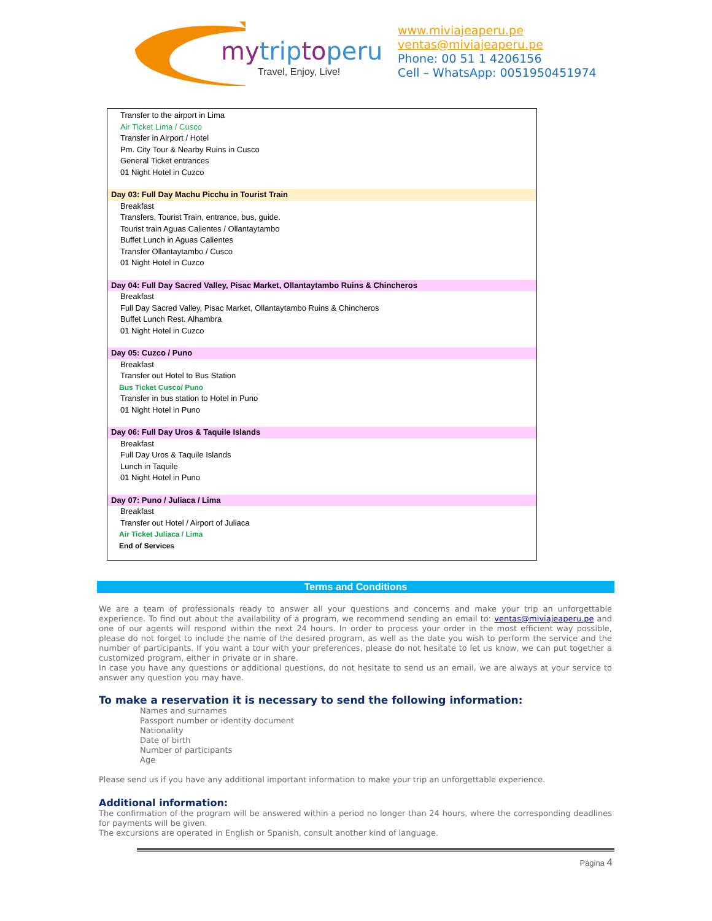mytriptoperu
Travel, Enjoy, Live!
www.miviajeaperu.pe
ventas@miviajeaperu.pe
Phone: 00 51 1 4206156
Cell – WhatsApp: 0051950451974
Transfer to the airport in Lima
Air Ticket Lima / Cusco
Transfer in Airport / Hotel
Pm. City Tour & Nearby Ruins in Cusco
General Ticket entrances
01 Night Hotel in Cuzco
Day 03: Full Day Machu Picchu in Tourist Train
Breakfast
Transfers, Tourist Train, entrance, bus, guide.
Tourist train Aguas Calientes / Ollantaytambo
Buffet Lunch in Aguas Calientes
Transfer Ollantaytambo / Cusco
01 Night Hotel in Cuzco
Day 04: Full Day Sacred Valley, Pisac Market, Ollantaytambo Ruins & Chincheros
Breakfast
Full Day Sacred Valley, Pisac Market, Ollantaytambo Ruins & Chincheros
Buffet Lunch Rest. Alhambra
01 Night Hotel in Cuzco
Day 05: Cuzco / Puno
Breakfast
Transfer out Hotel to Bus Station
Bus Ticket Cusco/ Puno
Transfer in bus station to Hotel in Puno
01 Night Hotel in Puno
Day 06: Full Day Uros & Taquile Islands
Breakfast
Full Day Uros & Taquile Islands
Lunch in Taquile
01 Night Hotel in Puno
Day 07: Puno / Juliaca / Lima
Breakfast
Transfer out Hotel / Airport of Juliaca
Air Ticket Juliaca / Lima
End of Services
Terms and Conditions
We are a team of professionals ready to answer all your questions and concerns and make your trip an unforgettable experience. To find out about the availability of a program, we recommend sending an email to: ventas@miviajeaperu.pe and one of our agents will respond within the next 24 hours. In order to process your order in the most efficient way possible, please do not forget to include the name of the desired program, as well as the date you wish to perform the service and the number of participants. If you want a tour with your preferences, please do not hesitate to let us know, we can put together a customized program, either in private or in share.
In case you have any questions or additional questions, do not hesitate to send us an email, we are always at your service to answer any question you may have.
To make a reservation it is necessary to send the following information:
Names and surnames
Passport number or identity document
Nationality
Date of birth
Number of participants
Age
Please send us if you have any additional important information to make your trip an unforgettable experience.
Additional information:
The confirmation of the program will be answered within a period no longer than 24 hours, where the corresponding deadlines for payments will be given.
The excursions are operated in English or Spanish, consult another kind of language.
Página 4